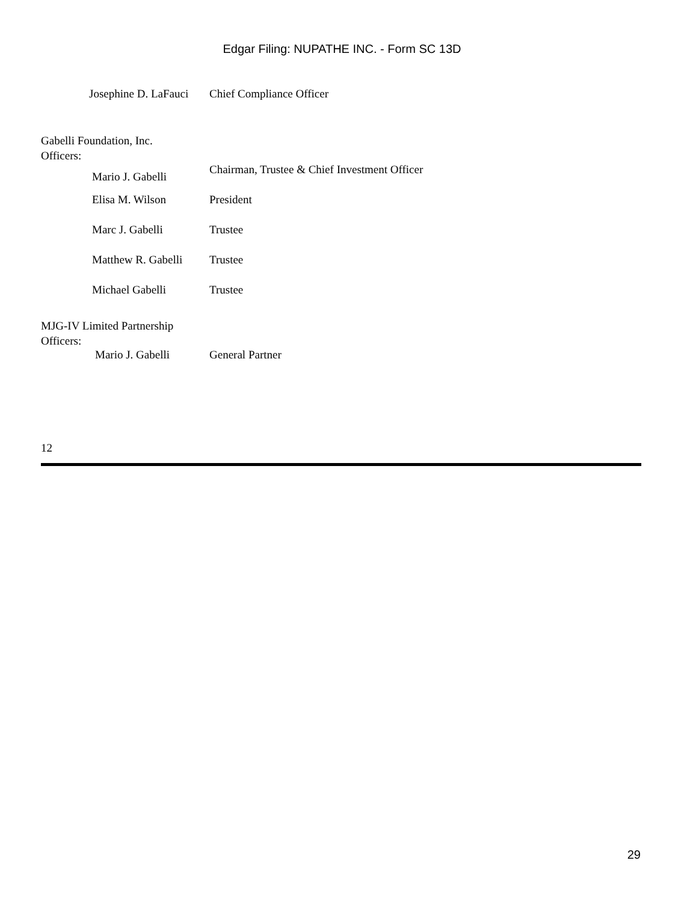Edgar Filing: NUPATHE INC. - Form SC 13D
| Josephine D. LaFauci | Chief Compliance Officer |
Gabelli Foundation, Inc.
Officers:
| Mario J. Gabelli | Chairman, Trustee & Chief Investment Officer |
| Elisa M. Wilson | President |
| Marc J. Gabelli | Trustee |
| Matthew R. Gabelli | Trustee |
| Michael Gabelli | Trustee |
MJG-IV Limited Partnership
Officers:
| Mario J. Gabelli | General Partner |
12
29